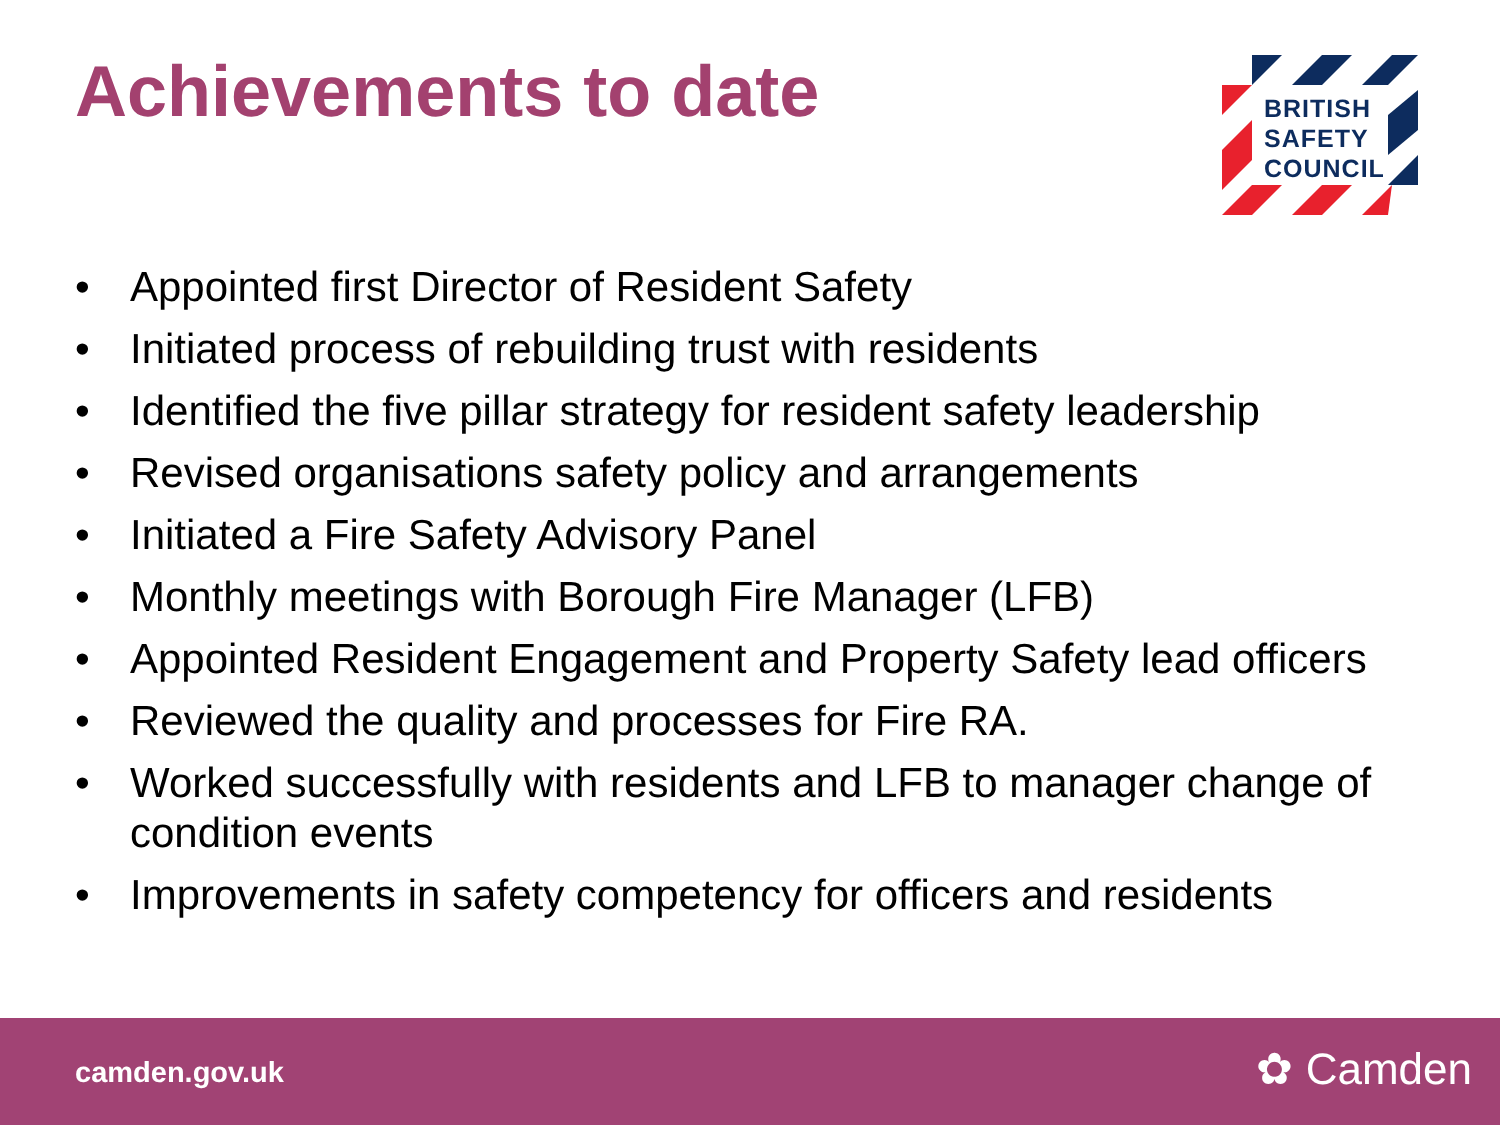Achievements to date
BRITISH
SAFETY
COUNCIL
• Appointed first Director of Resident Safety
• Initiated process of rebuilding trust with residents
• Identified the five pillar strategy for resident safety leadership
• Revised organisations safety policy and arrangements
• Initiated a Fire Safety Advisory Panel
• Monthly meetings with Borough Fire Manager (LFB)
• Appointed Resident Engagement and Property Safety lead officers
• Reviewed the quality and processes for Fire RA.
• Worked successfully with residents and LFB to manager change of condition events
• Improvements in safety competency for officers and residents
camden.gov.uk ✿ Camden